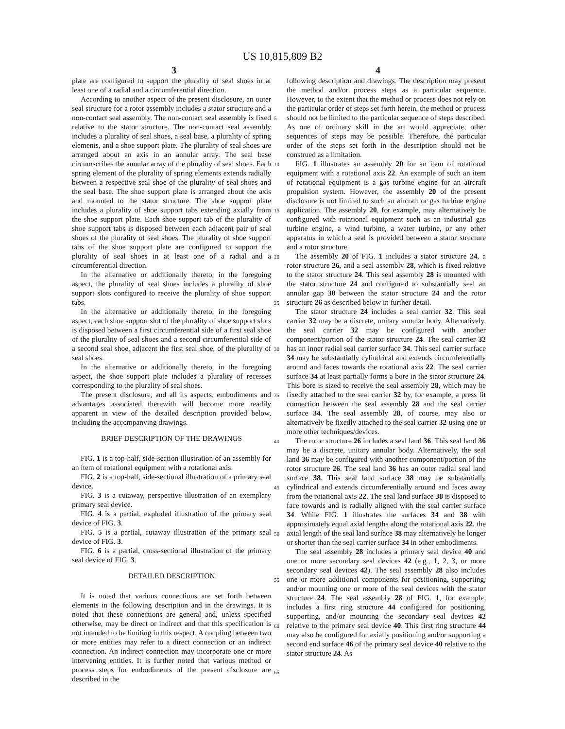US 10,815,809 B2
3 4
plate are configured to support the plurality of seal shoes in at least one of a radial and a circumferential direction.
According to another aspect of the present disclosure, an outer seal structure for a rotor assembly includes a stator structure and a non-contact seal assembly. The non-contact seal assembly is fixed relative to the stator structure. The non-contact seal assembly includes a plurality of seal shoes, a seal base, a plurality of spring elements, and a shoe support plate. The plurality of seal shoes are arranged about an axis in an annular array. The seal base circumscribes the annular array of the plurality of seal shoes. Each spring element of the plurality of spring elements extends radially between a respective seal shoe of the plurality of seal shoes and the seal base. The shoe support plate is arranged about the axis and mounted to the stator structure. The shoe support plate includes a plurality of shoe support tabs extending axially from the shoe support plate. Each shoe support tab of the plurality of shoe support tabs is disposed between each adjacent pair of seal shoes of the plurality of seal shoes. The plurality of shoe support tabs of the shoe support plate are configured to support the plurality of seal shoes in at least one of a radial and a circumferential direction.
In the alternative or additionally thereto, in the foregoing aspect, the plurality of seal shoes includes a plurality of shoe support slots configured to receive the plurality of shoe support tabs.
In the alternative or additionally thereto, in the foregoing aspect, each shoe support slot of the plurality of shoe support slots is disposed between a first circumferential side of a first seal shoe of the plurality of seal shoes and a second circumferential side of a second seal shoe, adjacent the first seal shoe, of the plurality of seal shoes.
In the alternative or additionally thereto, in the foregoing aspect, the shoe support plate includes a plurality of recesses corresponding to the plurality of seal shoes.
The present disclosure, and all its aspects, embodiments and advantages associated therewith will become more readily apparent in view of the detailed description provided below, including the accompanying drawings.
BRIEF DESCRIPTION OF THE DRAWINGS
FIG. 1 is a top-half, side-section illustration of an assembly for an item of rotational equipment with a rotational axis.
FIG. 2 is a top-half, side-sectional illustration of a primary seal device.
FIG. 3 is a cutaway, perspective illustration of an exemplary primary seal device.
FIG. 4 is a partial, exploded illustration of the primary seal device of FIG. 3.
FIG. 5 is a partial, cutaway illustration of the primary seal device of FIG. 3.
FIG. 6 is a partial, cross-sectional illustration of the primary seal device of FIG. 3.
DETAILED DESCRIPTION
It is noted that various connections are set forth between elements in the following description and in the drawings. It is noted that these connections are general and, unless specified otherwise, may be direct or indirect and that this specification is not intended to be limiting in this respect. A coupling between two or more entities may refer to a direct connection or an indirect connection. An indirect connection may incorporate one or more intervening entities. It is further noted that various method or process steps for embodiments of the present disclosure are described in the
5
10
15
20
25
30
35
40
45
50
55
60
65
following description and drawings. The description may present the method and/or process steps as a particular sequence. However, to the extent that the method or process does not rely on the particular order of steps set forth herein, the method or process should not be limited to the particular sequence of steps described. As one of ordinary skill in the art would appreciate, other sequences of steps may be possible. Therefore, the particular order of the steps set forth in the description should not be construed as a limitation.
FIG. 1 illustrates an assembly 20 for an item of rotational equipment with a rotational axis 22. An example of such an item of rotational equipment is a gas turbine engine for an aircraft propulsion system. However, the assembly 20 of the present disclosure is not limited to such an aircraft or gas turbine engine application. The assembly 20, for example, may alternatively be configured with rotational equipment such as an industrial gas turbine engine, a wind turbine, a water turbine, or any other apparatus in which a seal is provided between a stator structure and a rotor structure.
The assembly 20 of FIG. 1 includes a stator structure 24, a rotor structure 26, and a seal assembly 28, which is fixed relative to the stator structure 24. This seal assembly 28 is mounted with the stator structure 24 and configured to substantially seal an annular gap 30 between the stator structure 24 and the rotor structure 26 as described below in further detail.
The stator structure 24 includes a seal carrier 32. This seal carrier 32 may be a discrete, unitary annular body. Alternatively, the seal carrier 32 may be configured with another component/portion of the stator structure 24. The seal carrier 32 has an inner radial seal carrier surface 34. This seal carrier surface 34 may be substantially cylindrical and extends circumferentially around and faces towards the rotational axis 22. The seal carrier surface 34 at least partially forms a bore in the stator structure 24. This bore is sized to receive the seal assembly 28, which may be fixedly attached to the seal carrier 32 by, for example, a press fit connection between the seal assembly 28 and the seal carrier surface 34. The seal assembly 28, of course, may also or alternatively be fixedly attached to the seal carrier 32 using one or more other techniques/devices.
The rotor structure 26 includes a seal land 36. This seal land 36 may be a discrete, unitary annular body. Alternatively, the seal land 36 may be configured with another component/portion of the rotor structure 26. The seal land 36 has an outer radial seal land surface 38. This seal land surface 38 may be substantially cylindrical and extends circumferentially around and faces away from the rotational axis 22. The seal land surface 38 is disposed to face towards and is radially aligned with the seal carrier surface 34. While FIG. 1 illustrates the surfaces 34 and 38 with approximately equal axial lengths along the rotational axis 22, the axial length of the seal land surface 38 may alternatively be longer or shorter than the seal carrier surface 34 in other embodiments.
The seal assembly 28 includes a primary seal device 40 and one or more secondary seal devices 42 (e.g., 1, 2, 3, or more secondary seal devices 42). The seal assembly 28 also includes one or more additional components for positioning, supporting, and/or mounting one or more of the seal devices with the stator structure 24. The seal assembly 28 of FIG. 1, for example, includes a first ring structure 44 configured for positioning, supporting, and/or mounting the secondary seal devices 42 relative to the primary seal device 40. This first ring structure 44 may also be configured for axially positioning and/or supporting a second end surface 46 of the primary seal device 40 relative to the stator structure 24. As